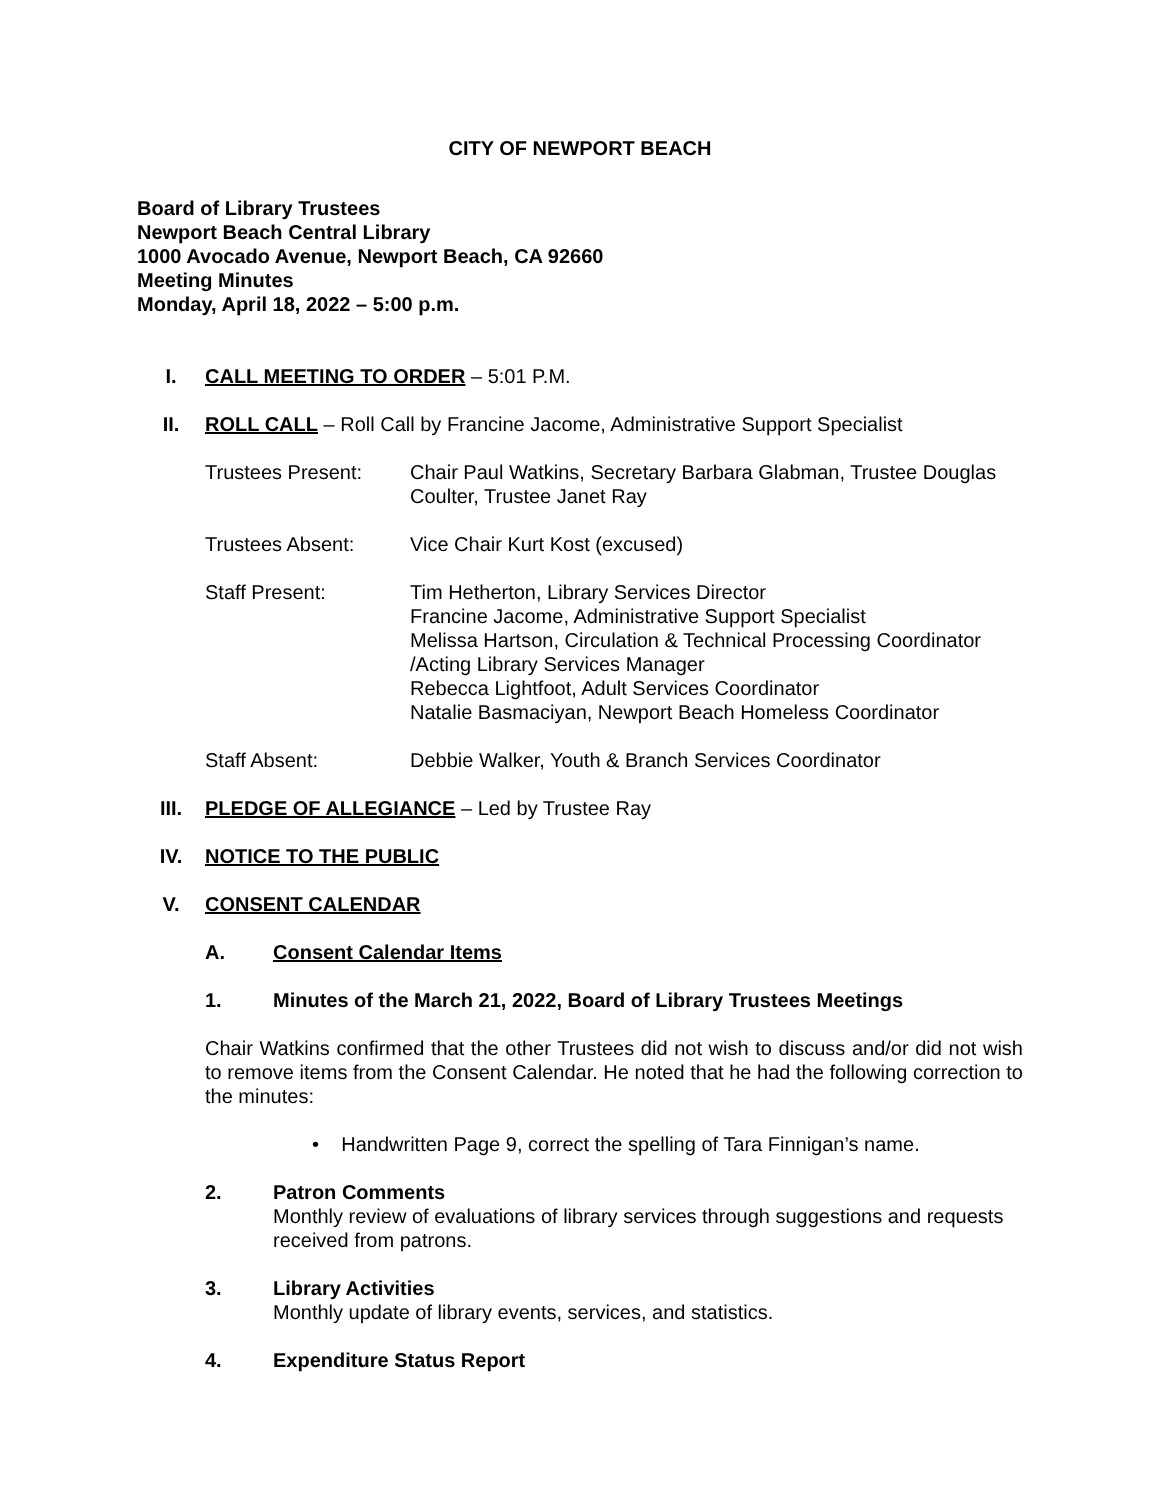CITY OF NEWPORT BEACH
Board of Library Trustees
Newport Beach Central Library
1000 Avocado Avenue, Newport Beach, CA 92660
Meeting Minutes
Monday, April 18, 2022 – 5:00 p.m.
I. CALL MEETING TO ORDER – 5:01 P.M.
II. ROLL CALL – Roll Call by Francine Jacome, Administrative Support Specialist
Trustees Present: Chair Paul Watkins, Secretary Barbara Glabman, Trustee Douglas Coulter, Trustee Janet Ray
Trustees Absent: Vice Chair Kurt Kost (excused)
Staff Present: Tim Hetherton, Library Services Director
Francine Jacome, Administrative Support Specialist
Melissa Hartson, Circulation & Technical Processing Coordinator /Acting Library Services Manager
Rebecca Lightfoot, Adult Services Coordinator
Natalie Basmaciyan, Newport Beach Homeless Coordinator
Staff Absent: Debbie Walker, Youth & Branch Services Coordinator
III. PLEDGE OF ALLEGIANCE – Led by Trustee Ray
IV. NOTICE TO THE PUBLIC
V. CONSENT CALENDAR
A. Consent Calendar Items
1. Minutes of the March 21, 2022, Board of Library Trustees Meetings
Chair Watkins confirmed that the other Trustees did not wish to discuss and/or did not wish to remove items from the Consent Calendar. He noted that he had the following correction to the minutes:
• Handwritten Page 9, correct the spelling of Tara Finnigan’s name.
2. Patron Comments
Monthly review of evaluations of library services through suggestions and requests received from patrons.
3. Library Activities
Monthly update of library events, services, and statistics.
4. Expenditure Status Report